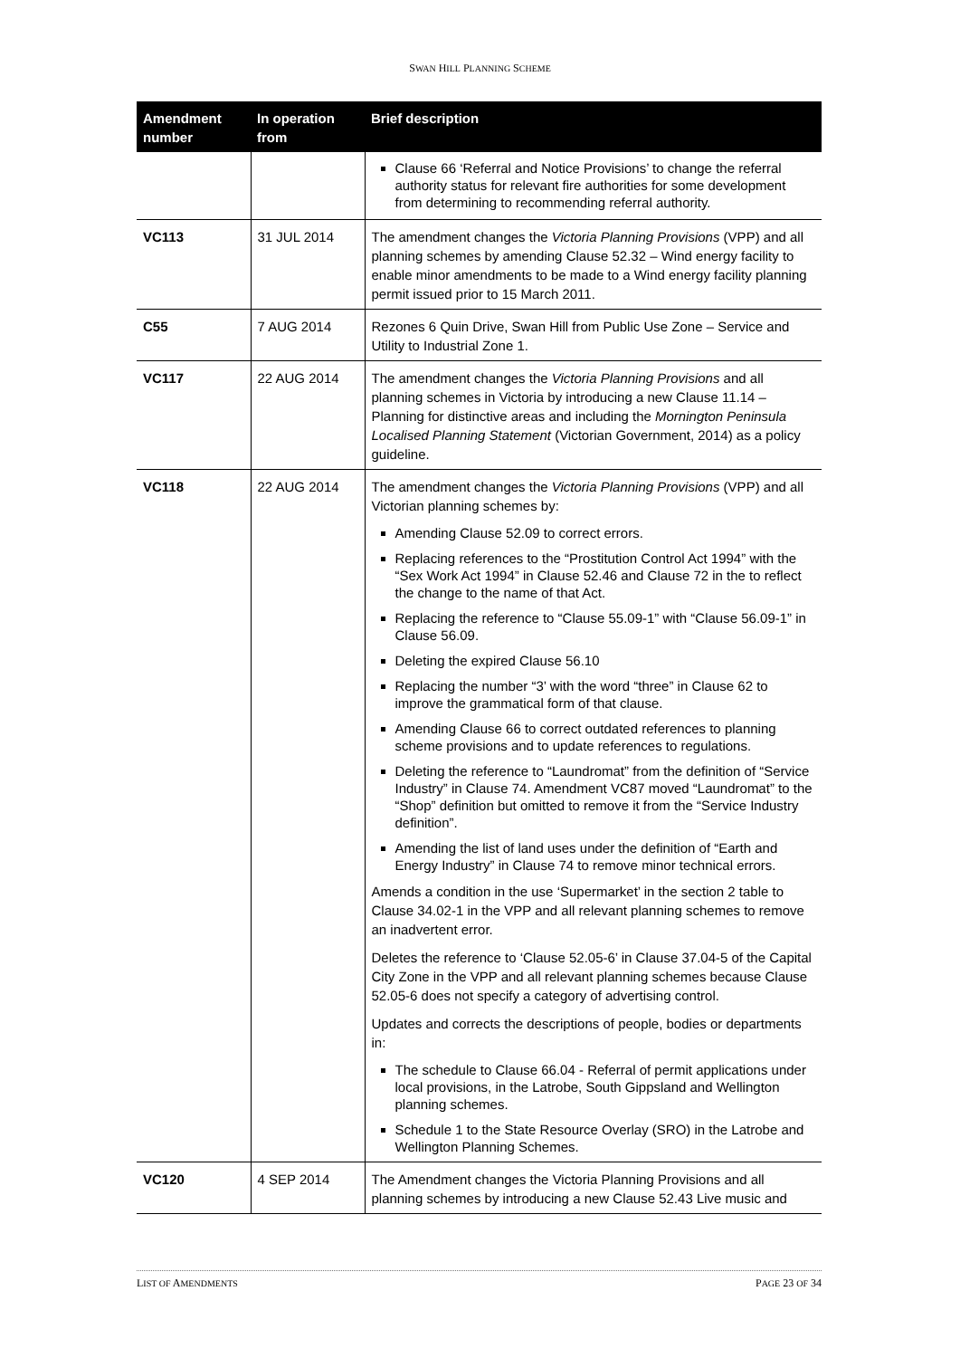SWAN HILL PLANNING SCHEME
| Amendment number | In operation from | Brief description |
| --- | --- | --- |
| | | Clause 66 ‘Referral and Notice Provisions’ to change the referral authority status for relevant fire authorities for some development from determining to recommending referral authority. |
| VC113 | 31 JUL 2014 | The amendment changes the Victoria Planning Provisions (VPP) and all planning schemes by amending Clause 52.32 – Wind energy facility to enable minor amendments to be made to a Wind energy facility planning permit issued prior to 15 March 2011. |
| C55 | 7 AUG 2014 | Rezones 6 Quin Drive, Swan Hill from Public Use Zone – Service and Utility to Industrial Zone 1. |
| VC117 | 22 AUG 2014 | The amendment changes the Victoria Planning Provisions and all planning schemes in Victoria by introducing a new Clause 11.14 – Planning for distinctive areas and including the Mornington Peninsula Localised Planning Statement (Victorian Government, 2014) as a policy guideline. |
| VC118 | 22 AUG 2014 | The amendment changes the Victoria Planning Provisions (VPP) and all Victorian planning schemes by: Amending Clause 52.09 to correct errors. Replacing references to the “Prostitution Control Act 1994” with the “Sex Work Act 1994” in Clause 52.46 and Clause 72 in the to reflect the change to the name of that Act. Replacing the reference to “Clause 55.09-1” with “Clause 56.09-1” in Clause 56.09. Deleting the expired Clause 56.10 Replacing the number “3’ with the word “three” in Clause 62 to improve the grammatical form of that clause. Amending Clause 66 to correct outdated references to planning scheme provisions and to update references to regulations. Deleting the reference to “Laundromat” from the definition of “Service Industry” in Clause 74. Amendment VC87 moved “Laundromat” to the “Shop” definition but omitted to remove it from the “Service Industry definition”. Amending the list of land uses under the definition of “Earth and Energy Industry” in Clause 74 to remove minor technical errors. Amends a condition in the use ‘Supermarket’ in the section 2 table to Clause 34.02-1 in the VPP and all relevant planning schemes to remove an inadvertent error. Deletes the reference to ‘Clause 52.05-6’ in Clause 37.04-5 of the Capital City Zone in the VPP and all relevant planning schemes because Clause 52.05-6 does not specify a category of advertising control. Updates and corrects the descriptions of people, bodies or departments in: The schedule to Clause 66.04 - Referral of permit applications under local provisions, in the Latrobe, South Gippsland and Wellington planning schemes. Schedule 1 to the State Resource Overlay (SRO) in the Latrobe and Wellington Planning Schemes. |
| VC120 | 4 SEP 2014 | The Amendment changes the Victoria Planning Provisions and all planning schemes by introducing a new Clause 52.43 Live music and |
LIST OF AMENDMENTS PAGE 23 OF 34